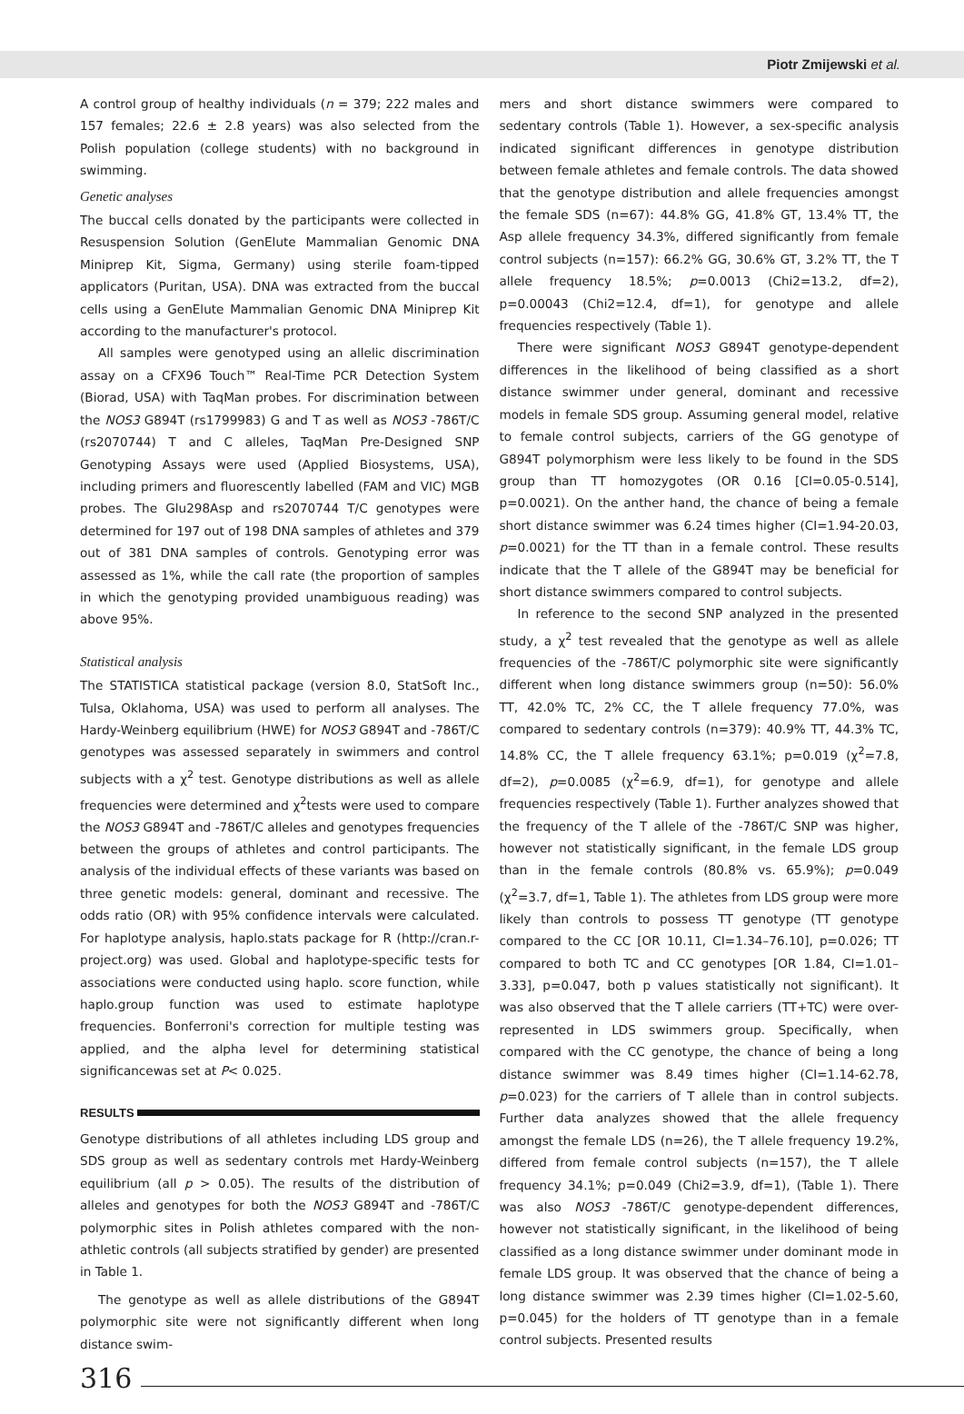Piotr Zmijewski et al.
A control group of healthy individuals (n = 379; 222 males and 157 females; 22.6 ± 2.8 years) was also selected from the Polish population (college students) with no background in swimming.
Genetic analyses
The buccal cells donated by the participants were collected in Resuspension Solution (GenElute Mammalian Genomic DNA Miniprep Kit, Sigma, Germany) using sterile foam-tipped applicators (Puritan, USA). DNA was extracted from the buccal cells using a GenElute Mammalian Genomic DNA Miniprep Kit according to the manufacturer's protocol.
All samples were genotyped using an allelic discrimination assay on a CFX96 Touch™ Real-Time PCR Detection System (Biorad, USA) with TaqMan probes. For discrimination between the NOS3 G894T (rs1799983) G and T as well as NOS3 -786T/C (rs2070744) T and C alleles, TaqMan Pre-Designed SNP Genotyping Assays were used (Applied Biosystems, USA), including primers and fluorescently labelled (FAM and VIC) MGB probes. The Glu298Asp and rs2070744 T/C genotypes were determined for 197 out of 198 DNA samples of athletes and 379 out of 381 DNA samples of controls. Genotyping error was assessed as 1%, while the call rate (the proportion of samples in which the genotyping provided unambiguous reading) was above 95%.
Statistical analysis
The STATISTICA statistical package (version 8.0, StatSoft Inc., Tulsa, Oklahoma, USA) was used to perform all analyses. The Hardy-Weinberg equilibrium (HWE) for NOS3 G894T and -786T/C genotypes was assessed separately in swimmers and control subjects with a χ<sup>2</sup> test. Genotype distributions as well as allele frequencies were determined and χ<sup>2</sup>tests were used to compare the NOS3 G894T and -786T/C alleles and genotypes frequencies between the groups of athletes and control participants. The analysis of the individual effects of these variants was based on three genetic models: general, dominant and recessive. The odds ratio (OR) with 95% confidence intervals were calculated. For haplotype analysis, haplo.stats package for R (http://cran.r-project.org) was used. Global and haplotype-specific tests for associations were conducted using haplo. score function, while haplo.group function was used to estimate haplotype frequencies. Bonferroni's correction for multiple testing was applied, and the alpha level for determining statistical significancewas set at P< 0.025.
RESULTS
Genotype distributions of all athletes including LDS group and SDS group as well as sedentary controls met Hardy-Weinberg equilibrium (all p > 0.05). The results of the distribution of alleles and genotypes for both the NOS3 G894T and -786T/C polymorphic sites in Polish athletes compared with the non-athletic controls (all subjects stratified by gender) are presented in Table 1.
The genotype as well as allele distributions of the G894T polymorphic site were not significantly different when long distance swim-
mers and short distance swimmers were compared to sedentary controls (Table 1). However, a sex-specific analysis indicated significant differences in genotype distribution between female athletes and female controls. The data showed that the genotype distribution and allele frequencies amongst the female SDS (n=67): 44.8% GG, 41.8% GT, 13.4% TT, the Asp allele frequency 34.3%, differed significantly from female control subjects (n=157): 66.2% GG, 30.6% GT, 3.2% TT, the T allele frequency 18.5%; p=0.0013 (Chi2=13.2, df=2), p=0.00043 (Chi2=12.4, df=1), for genotype and allele frequencies respectively (Table 1).
There were significant NOS3 G894T genotype-dependent differences in the likelihood of being classified as a short distance swimmer under general, dominant and recessive models in female SDS group. Assuming general model, relative to female control subjects, carriers of the GG genotype of G894T polymorphism were less likely to be found in the SDS group than TT homozygotes (OR 0.16 [CI=0.05-0.514], p=0.0021). On the anther hand, the chance of being a female short distance swimmer was 6.24 times higher (CI=1.94-20.03, p=0.0021) for the TT than in a female control. These results indicate that the T allele of the G894T may be beneficial for short distance swimmers compared to control subjects.
In reference to the second SNP analyzed in the presented study, a χ<sup>2</sup> test revealed that the genotype as well as allele frequencies of the -786T/C polymorphic site were significantly different when long distance swimmers group (n=50): 56.0% TT, 42.0% TC, 2% CC, the T allele frequency 77.0%, was compared to sedentary controls (n=379): 40.9% TT, 44.3% TC, 14.8% CC, the T allele frequency 63.1%; p=0.019 (χ<sup>2</sup>=7.8, df=2), p=0.0085 (χ<sup>2</sup>=6.9, df=1), for genotype and allele frequencies respectively (Table 1). Further analyzes showed that the frequency of the T allele of the -786T/C SNP was higher, however not statistically significant, in the female LDS group than in the female controls (80.8% vs. 65.9%); p=0.049 (χ<sup>2</sup>=3.7, df=1, Table 1). The athletes from LDS group were more likely than controls to possess TT genotype (TT genotype compared to the CC [OR 10.11, CI=1.34–76.10], p=0.026; TT compared to both TC and CC genotypes [OR 1.84, CI=1.01–3.33], p=0.047, both p values statistically not significant). It was also observed that the T allele carriers (TT+TC) were over-represented in LDS swimmers group. Specifically, when compared with the CC genotype, the chance of being a long distance swimmer was 8.49 times higher (CI=1.14-62.78, p=0.023) for the carriers of T allele than in control subjects. Further data analyzes showed that the allele frequency amongst the female LDS (n=26), the T allele frequency 19.2%, differed from female control subjects (n=157), the T allele frequency 34.1%; p=0.049 (Chi2=3.9, df=1), (Table 1). There was also NOS3 -786T/C genotype-dependent differences, however not statistically significant, in the likelihood of being classified as a long distance swimmer under dominant mode in female LDS group. It was observed that the chance of being a long distance swimmer was 2.39 times higher (CI=1.02-5.60, p=0.045) for the holders of TT genotype than in a female control subjects. Presented results
316